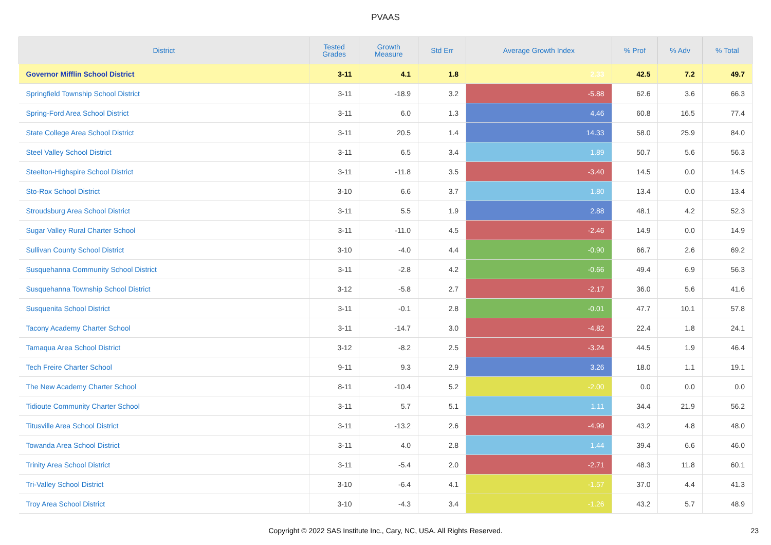PVAAS
| District | Tested Grades | Growth Measure | Std Err | Average Growth Index | % Prof | % Adv | % Total |
| --- | --- | --- | --- | --- | --- | --- | --- |
| Governor Mifflin School District | 3-11 | 4.1 | 1.8 | 2.33 | 42.5 | 7.2 | 49.7 |
| Springfield Township School District | 3-11 | -18.9 | 3.2 | -5.88 | 62.6 | 3.6 | 66.3 |
| Spring-Ford Area School District | 3-11 | 6.0 | 1.3 | 4.46 | 60.8 | 16.5 | 77.4 |
| State College Area School District | 3-11 | 20.5 | 1.4 | 14.33 | 58.0 | 25.9 | 84.0 |
| Steel Valley School District | 3-11 | 6.5 | 3.4 | 1.89 | 50.7 | 5.6 | 56.3 |
| Steelton-Highspire School District | 3-11 | -11.8 | 3.5 | -3.40 | 14.5 | 0.0 | 14.5 |
| Sto-Rox School District | 3-10 | 6.6 | 3.7 | 1.80 | 13.4 | 0.0 | 13.4 |
| Stroudsburg Area School District | 3-11 | 5.5 | 1.9 | 2.88 | 48.1 | 4.2 | 52.3 |
| Sugar Valley Rural Charter School | 3-11 | -11.0 | 4.5 | -2.46 | 14.9 | 0.0 | 14.9 |
| Sullivan County School District | 3-10 | -4.0 | 4.4 | -0.90 | 66.7 | 2.6 | 69.2 |
| Susquehanna Community School District | 3-11 | -2.8 | 4.2 | -0.66 | 49.4 | 6.9 | 56.3 |
| Susquehanna Township School District | 3-12 | -5.8 | 2.7 | -2.17 | 36.0 | 5.6 | 41.6 |
| Susquenita School District | 3-11 | -0.1 | 2.8 | -0.01 | 47.7 | 10.1 | 57.8 |
| Tacony Academy Charter School | 3-11 | -14.7 | 3.0 | -4.82 | 22.4 | 1.8 | 24.1 |
| Tamaqua Area School District | 3-12 | -8.2 | 2.5 | -3.24 | 44.5 | 1.9 | 46.4 |
| Tech Freire Charter School | 9-11 | 9.3 | 2.9 | 3.26 | 18.0 | 1.1 | 19.1 |
| The New Academy Charter School | 8-11 | -10.4 | 5.2 | -2.00 | 0.0 | 0.0 | 0.0 |
| Tidioute Community Charter School | 3-11 | 5.7 | 5.1 | 1.11 | 34.4 | 21.9 | 56.2 |
| Titusville Area School District | 3-11 | -13.2 | 2.6 | -4.99 | 43.2 | 4.8 | 48.0 |
| Towanda Area School District | 3-11 | 4.0 | 2.8 | 1.44 | 39.4 | 6.6 | 46.0 |
| Trinity Area School District | 3-11 | -5.4 | 2.0 | -2.71 | 48.3 | 11.8 | 60.1 |
| Tri-Valley School District | 3-10 | -6.4 | 4.1 | -1.57 | 37.0 | 4.4 | 41.3 |
| Troy Area School District | 3-10 | -4.3 | 3.4 | -1.26 | 43.2 | 5.7 | 48.9 |
Copyright © 2022 SAS Institute Inc., Cary, NC, USA. All Rights Reserved.
23